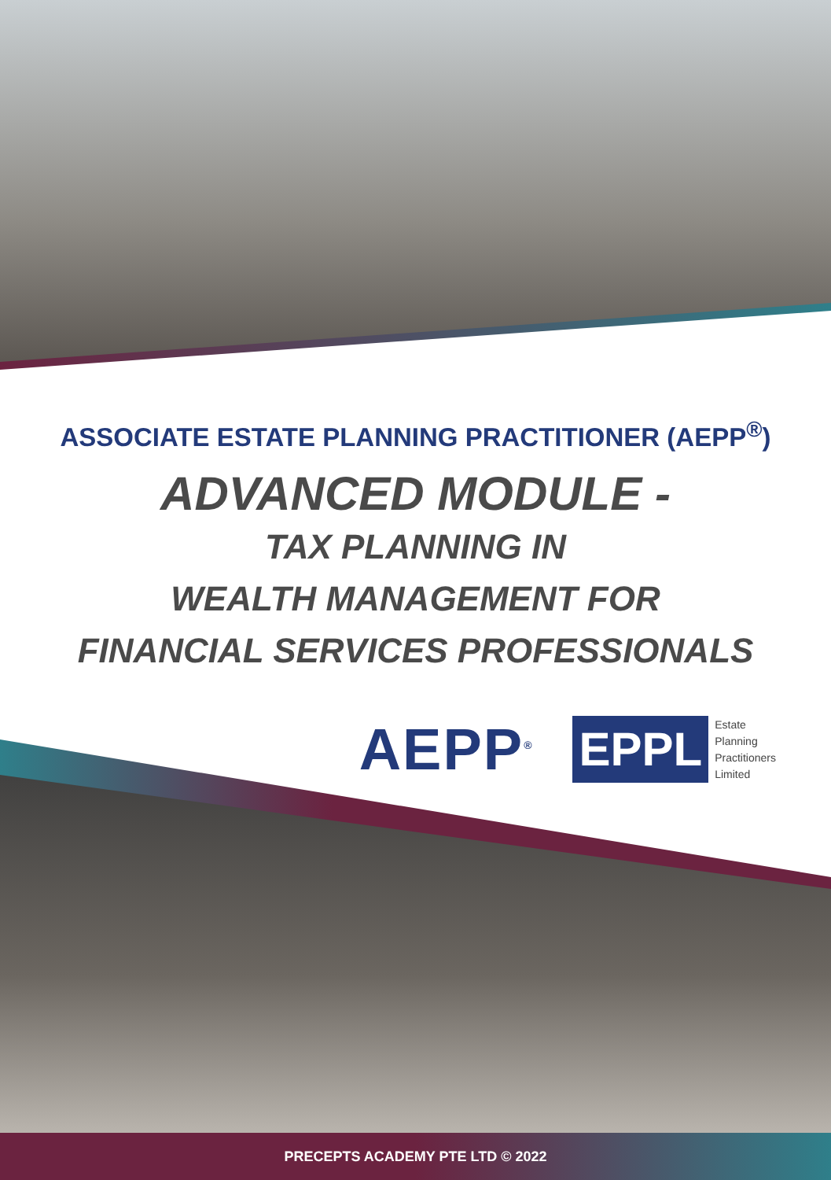ASSOCIATE ESTATE PLANNING PRACTITIONER (AEPP<sup>®</sup>)
ADVANCED MODULE -
TAX PLANNING IN
WEALTH MANAGEMENT FOR
FINANCIAL SERVICES PROFESSIONALS
AEPP<sup>®</sup>
EPPL Estate
Planning
Practitioners
Limited
PRECEPTS ACADEMY PTE LTD © 2022